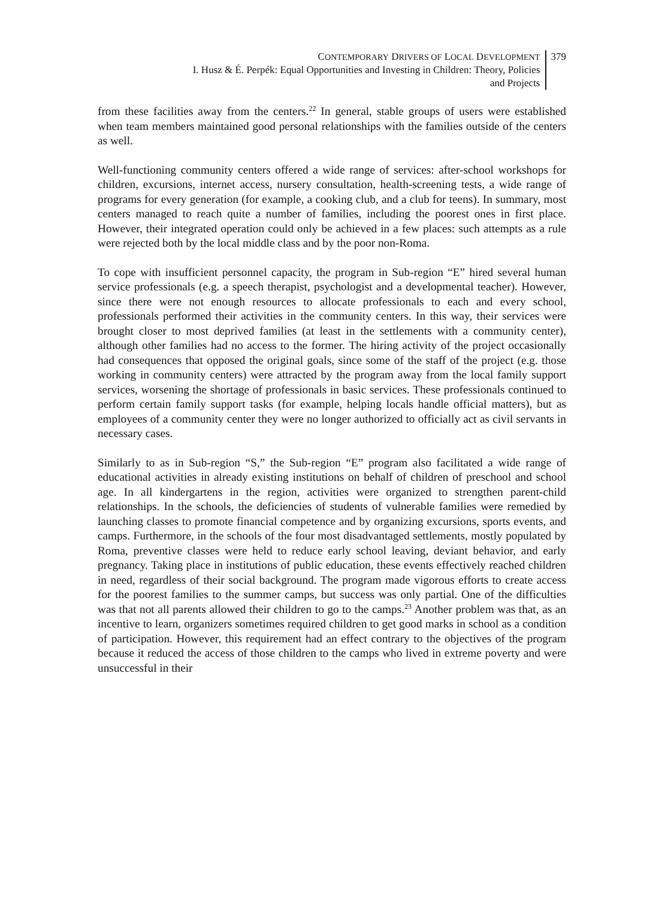CONTEMPORARY DRIVERS OF LOCAL DEVELOPMENT
I. Husz & É. Perpék: Equal Opportunities and Investing in Children: Theory, Policies
and Projects
379
from these facilities away from the centers.<sup>22</sup> In general, stable groups of users were established when team members maintained good personal relationships with the families outside of the centers as well.
Well-functioning community centers offered a wide range of services: after-school workshops for children, excursions, internet access, nursery consultation, health-screening tests, a wide range of programs for every generation (for example, a cooking club, and a club for teens). In summary, most centers managed to reach quite a number of families, including the poorest ones in first place. However, their integrated operation could only be achieved in a few places: such attempts as a rule were rejected both by the local middle class and by the poor non-Roma.
To cope with insufficient personnel capacity, the program in Sub-region “E” hired several human service professionals (e.g. a speech therapist, psychologist and a developmental teacher). However, since there were not enough resources to allocate professionals to each and every school, professionals performed their activities in the community centers. In this way, their services were brought closer to most deprived families (at least in the settlements with a community center), although other families had no access to the former. The hiring activity of the project occasionally had consequences that opposed the original goals, since some of the staff of the project (e.g. those working in community centers) were attracted by the program away from the local family support services, worsening the shortage of professionals in basic services. These professionals continued to perform certain family support tasks (for example, helping locals handle official matters), but as employees of a community center they were no longer authorized to officially act as civil servants in necessary cases.
Similarly to as in Sub-region “S,” the Sub-region “E” program also facilitated a wide range of educational activities in already existing institutions on behalf of children of preschool and school age. In all kindergartens in the region, activities were organized to strengthen parent-child relationships. In the schools, the deficiencies of students of vulnerable families were remedied by launching classes to promote financial competence and by organizing excursions, sports events, and camps. Furthermore, in the schools of the four most disadvantaged settlements, mostly populated by Roma, preventive classes were held to reduce early school leaving, deviant behavior, and early pregnancy. Taking place in institutions of public education, these events effectively reached children in need, regardless of their social background. The program made vigorous efforts to create access for the poorest families to the summer camps, but success was only partial. One of the difficulties was that not all parents allowed their children to go to the camps.<sup>23</sup> Another problem was that, as an incentive to learn, organizers sometimes required children to get good marks in school as a condition of participation. However, this requirement had an effect contrary to the objectives of the program because it reduced the access of those children to the camps who lived in extreme poverty and were unsuccessful in their